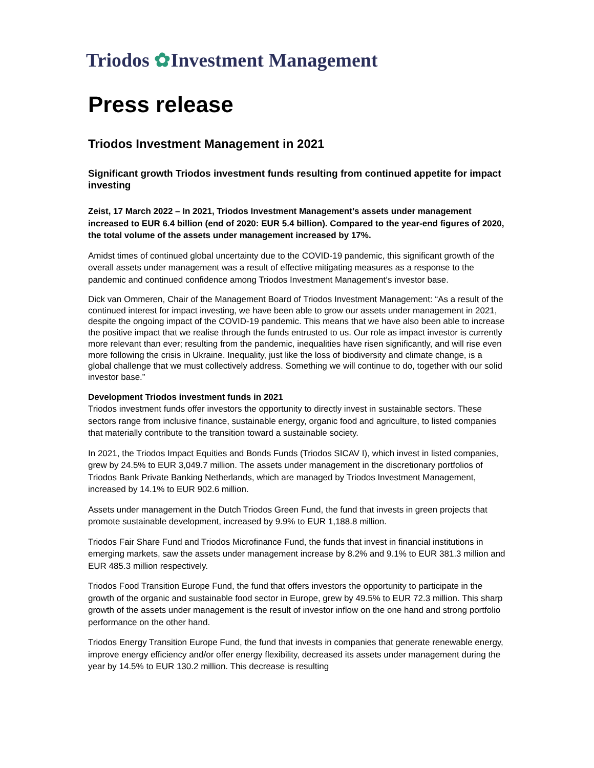Triodos ✿Investment Management
Press release
Triodos Investment Management in 2021
Significant growth Triodos investment funds resulting from continued appetite for impact investing
Zeist, 17 March 2022 – In 2021, Triodos Investment Management’s assets under management increased to EUR 6.4 billion (end of 2020: EUR 5.4 billion). Compared to the year-end figures of 2020, the total volume of the assets under management increased by 17%.
Amidst times of continued global uncertainty due to the COVID-19 pandemic, this significant growth of the overall assets under management was a result of effective mitigating measures as a response to the pandemic and continued confidence among Triodos Investment Management‘s investor base.
Dick van Ommeren, Chair of the Management Board of Triodos Investment Management: “As a result of the continued interest for impact investing, we have been able to grow our assets under management in 2021, despite the ongoing impact of the COVID-19 pandemic. This means that we have also been able to increase the positive impact that we realise through the funds entrusted to us. Our role as impact investor is currently more relevant than ever; resulting from the pandemic, inequalities have risen significantly, and will rise even more following the crisis in Ukraine. Inequality, just like the loss of biodiversity and climate change, is a global challenge that we must collectively address. Something we will continue to do, together with our solid investor base.”
Development Triodos investment funds in 2021
Triodos investment funds offer investors the opportunity to directly invest in sustainable sectors. These sectors range from inclusive finance, sustainable energy, organic food and agriculture, to listed companies that materially contribute to the transition toward a sustainable society.
In 2021, the Triodos Impact Equities and Bonds Funds (Triodos SICAV I), which invest in listed companies, grew by 24.5% to EUR 3,049.7 million. The assets under management in the discretionary portfolios of Triodos Bank Private Banking Netherlands, which are managed by Triodos Investment Management, increased by 14.1% to EUR 902.6 million.
Assets under management in the Dutch Triodos Green Fund, the fund that invests in green projects that promote sustainable development, increased by 9.9% to EUR 1,188.8 million.
Triodos Fair Share Fund and Triodos Microfinance Fund, the funds that invest in financial institutions in emerging markets, saw the assets under management increase by 8.2% and 9.1% to EUR 381.3 million and EUR 485.3 million respectively.
Triodos Food Transition Europe Fund, the fund that offers investors the opportunity to participate in the growth of the organic and sustainable food sector in Europe, grew by 49.5% to EUR 72.3 million. This sharp growth of the assets under management is the result of investor inflow on the one hand and strong portfolio performance on the other hand.
Triodos Energy Transition Europe Fund, the fund that invests in companies that generate renewable energy, improve energy efficiency and/or offer energy flexibility, decreased its assets under management during the year by 14.5% to EUR 130.2 million. This decrease is resulting